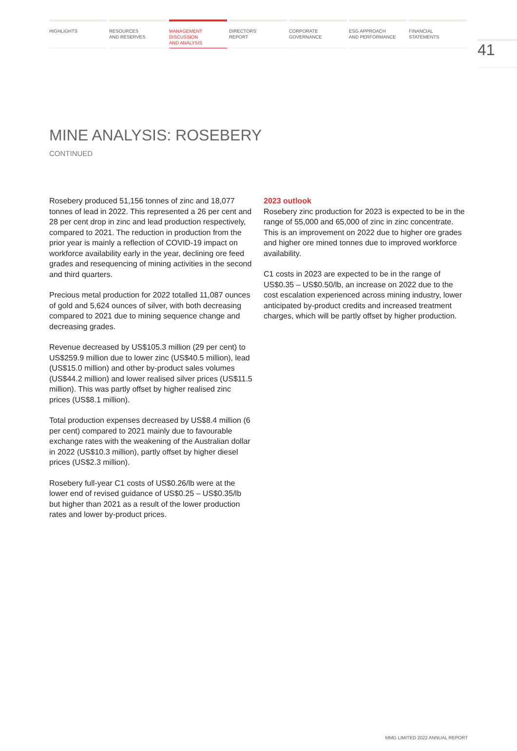HIGHLIGHTS RESOURCES
AND RESERVES
MANAGEMENT
DISCUSSION
AND ANALYSIS
DIRECTORS’
REPORT
CORPORATE
GOVERNANCE
ESG APPROACH
AND PERFORMANCE
FINANCIAL
STATEMENTS
41
MINE ANALYSIS: ROSEBERY
CONTINUED
Rosebery produced 51,156 tonnes of zinc and 18,077 tonnes of lead in 2022. This represented a 26 per cent and 28 per cent drop in zinc and lead production respectively, compared to 2021. The reduction in production from the prior year is mainly a reflection of COVID-19 impact on workforce availability early in the year, declining ore feed grades and resequencing of mining activities in the second and third quarters.
Precious metal production for 2022 totalled 11,087 ounces of gold and 5,624 ounces of silver, with both decreasing compared to 2021 due to mining sequence change and decreasing grades.
Revenue decreased by US$105.3 million (29 per cent) to US$259.9 million due to lower zinc (US$40.5 million), lead (US$15.0 million) and other by-product sales volumes (US$44.2 million) and lower realised silver prices (US$11.5 million). This was partly offset by higher realised zinc prices (US$8.1 million).
Total production expenses decreased by US$8.4 million (6 per cent) compared to 2021 mainly due to favourable exchange rates with the weakening of the Australian dollar in 2022 (US$10.3 million), partly offset by higher diesel prices (US$2.3 million).
Rosebery full-year C1 costs of US$0.26/lb were at the lower end of revised guidance of US$0.25 – US$0.35/lb but higher than 2021 as a result of the lower production rates and lower by-product prices.
2023 outlook
Rosebery zinc production for 2023 is expected to be in the range of 55,000 and 65,000 of zinc in zinc concentrate. This is an improvement on 2022 due to higher ore grades and higher ore mined tonnes due to improved workforce availability.
C1 costs in 2023 are expected to be in the range of US$0.35 – US$0.50/lb, an increase on 2022 due to the cost escalation experienced across mining industry, lower anticipated by-product credits and increased treatment charges, which will be partly offset by higher production.
MMG LIMITED 2022 ANNUAL REPORT